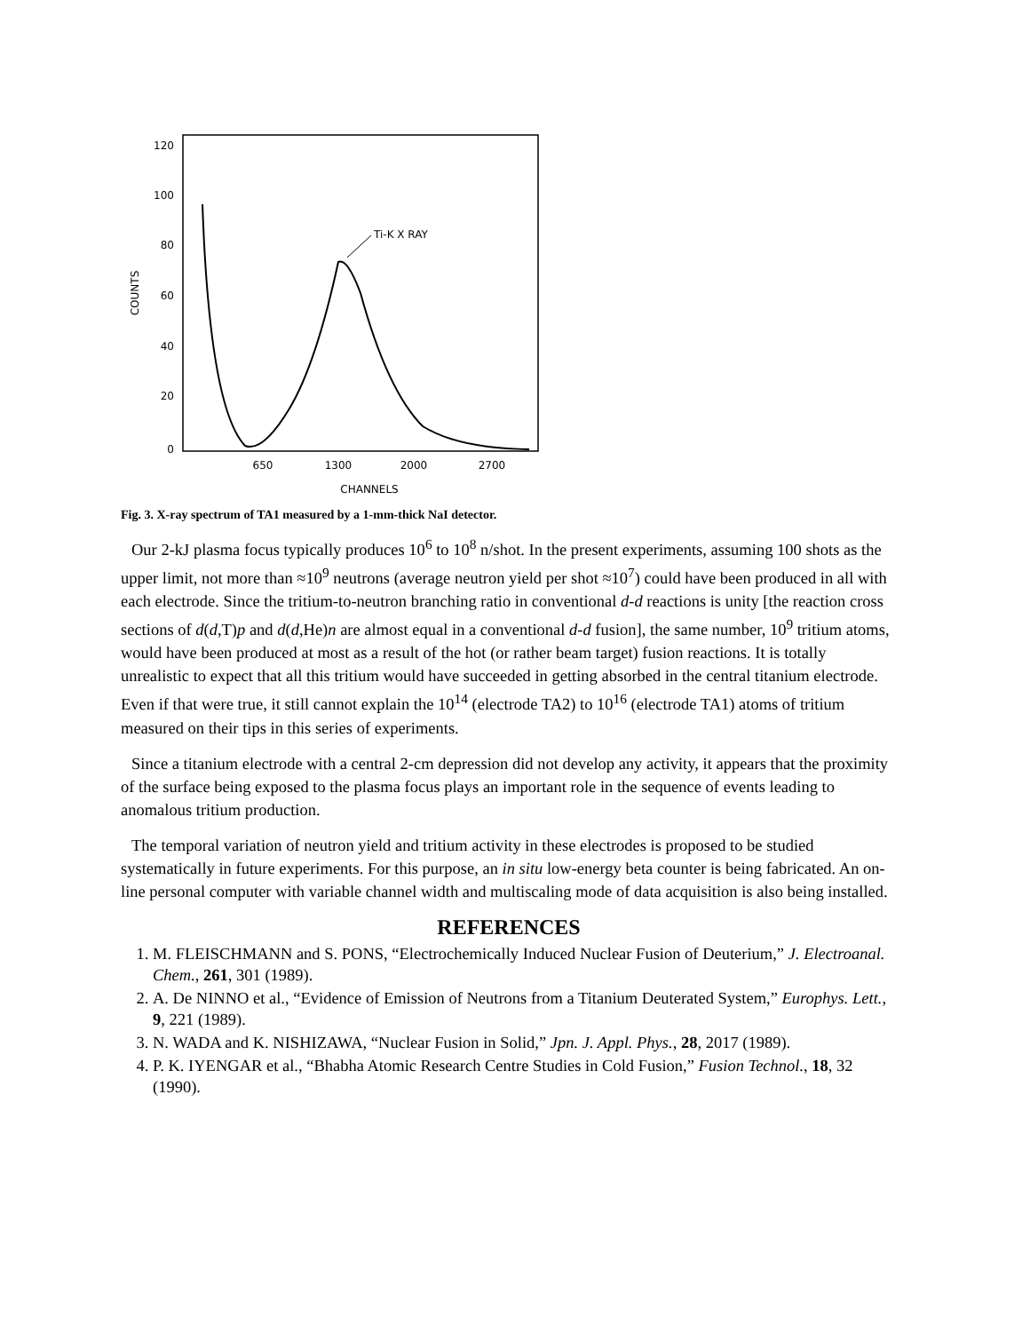120
100
80
60
40
20
0
COUNTS
650
1300
2000
2700
CHANNELS
Ti-K X RAY
Fig. 3. X-ray spectrum of TA1 measured by a 1-mm-thick NaI detector.
Our 2-kJ plasma focus typically produces 10<sup>6</sup> to 10<sup>8</sup> n/shot. In the present experiments, assuming 100 shots as the upper limit, not more than ≈10<sup>9</sup> neutrons (average neutron yield per shot ≈10<sup>7</sup>) could have been produced in all with each electrode. Since the tritium-to-neutron branching ratio in conventional d-d reactions is unity [the reaction cross sections of d(d,T)p and d(d,He)n are almost equal in a conventional d-d fusion], the same number, 10<sup>9</sup> tritium atoms, would have been produced at most as a result of the hot (or rather beam target) fusion reactions. It is totally unrealistic to expect that all this tritium would have succeeded in getting absorbed in the central titanium electrode. Even if that were true, it still cannot explain the 10<sup>14</sup> (electrode TA2) to 10<sup>16</sup> (electrode TA1) atoms of tritium measured on their tips in this series of experiments.
Since a titanium electrode with a central 2-cm depression did not develop any activity, it appears that the proximity of the surface being exposed to the plasma focus plays an important role in the sequence of events leading to anomalous tritium production.
The temporal variation of neutron yield and tritium activity in these electrodes is proposed to be studied systematically in future experiments. For this purpose, an in situ low-energy beta counter is being fabricated. An on-line personal computer with variable channel width and multiscaling mode of data acquisition is also being installed.
REFERENCES
1. M. FLEISCHMANN and S. PONS, “Electrochemically Induced Nuclear Fusion of Deuterium,” J. Electroanal. Chem., 261, 301 (1989).
2. A. De NINNO et al., “Evidence of Emission of Neutrons from a Titanium Deuterated System,” Europhys. Lett., 9, 221 (1989).
3. N. WADA and K. NISHIZAWA, “Nuclear Fusion in Solid,” Jpn. J. Appl. Phys., 28, 2017 (1989).
4. P. K. IYENGAR et al., “Bhabha Atomic Research Centre Studies in Cold Fusion,” Fusion Technol., 18, 32 (1990).